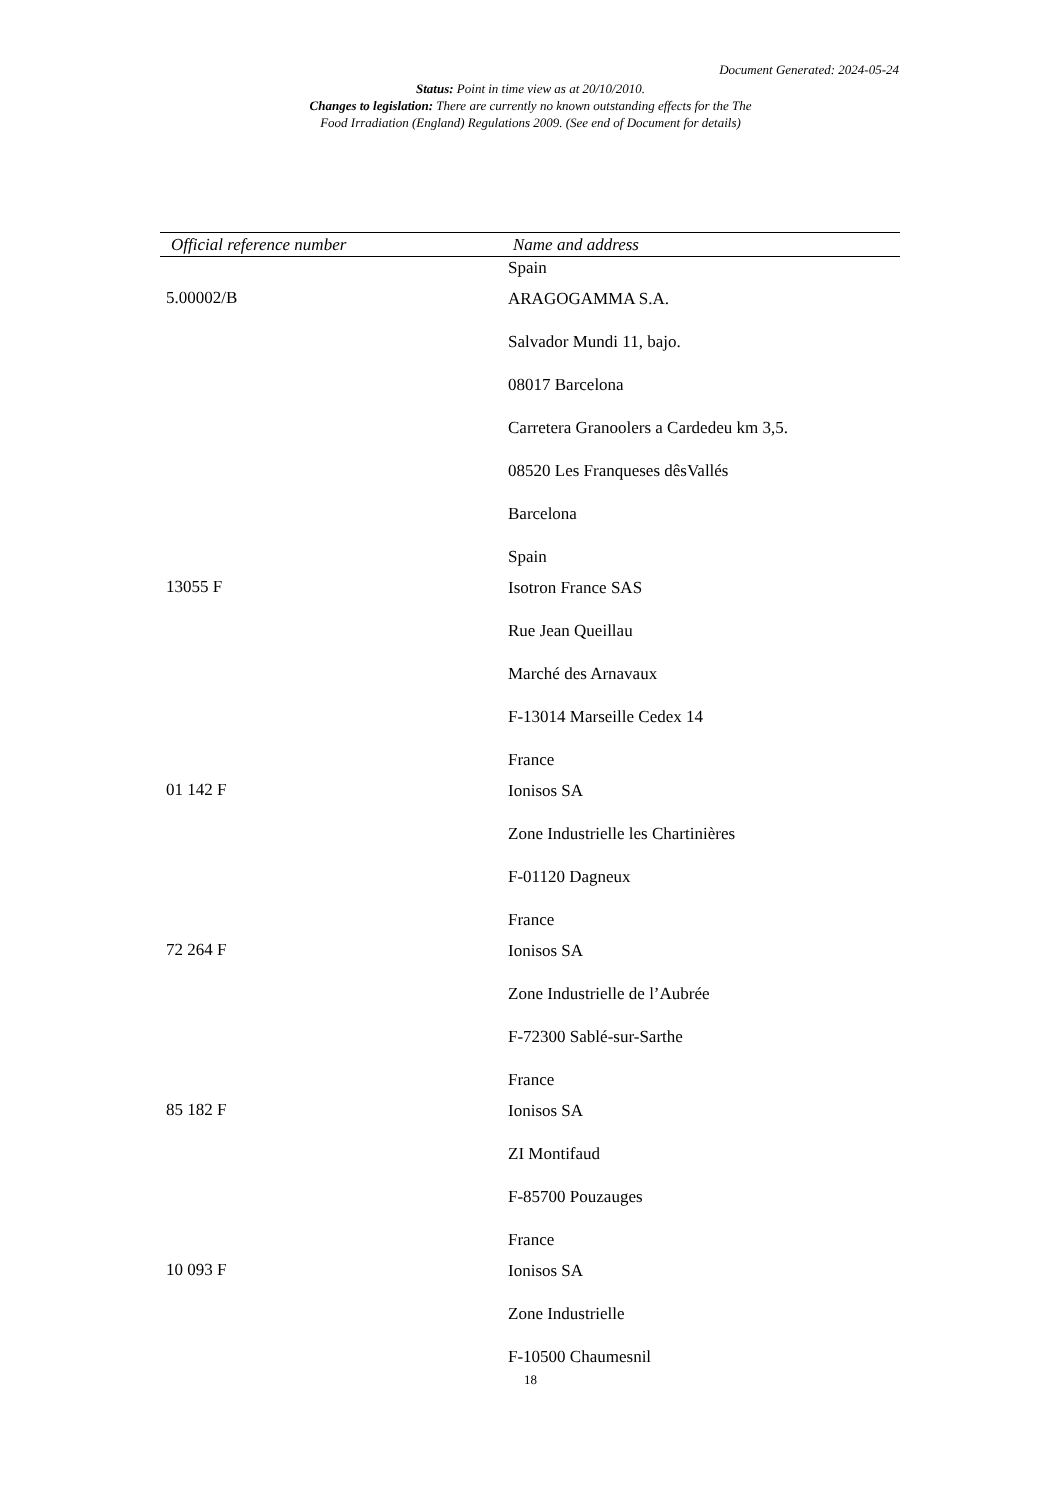Document Generated: 2024-05-24
Status: Point in time view as at 20/10/2010.
Changes to legislation: There are currently no known outstanding effects for the The
Food Irradiation (England) Regulations 2009. (See end of Document for details)
| Official reference number | Name and address |
| --- | --- |
| | Spain |
| 5.00002/B | ARAGOGAMMA S.A. Salvador Mundi 11, bajo. 08017 Barcelona Carretera Granoolers a Cardedeu km 3,5. 08520 Les Franqueses dêsVallés Barcelona Spain |
| 13055 F | Isotron France SAS Rue Jean Queillau Marché des Arnavaux F-13014 Marseille Cedex 14 France |
| 01 142 F | Ionisos SA Zone Industrielle les Chartinières F-01120 Dagneux France |
| 72 264 F | Ionisos SA Zone Industrielle de l’Aubrée F-72300 Sablé-sur-Sarthe France |
| 85 182 F | Ionisos SA ZI Montifaud F-85700 Pouzauges France |
| 10 093 F | Ionisos SA Zone Industrielle F-10500 Chaumesnil |
18